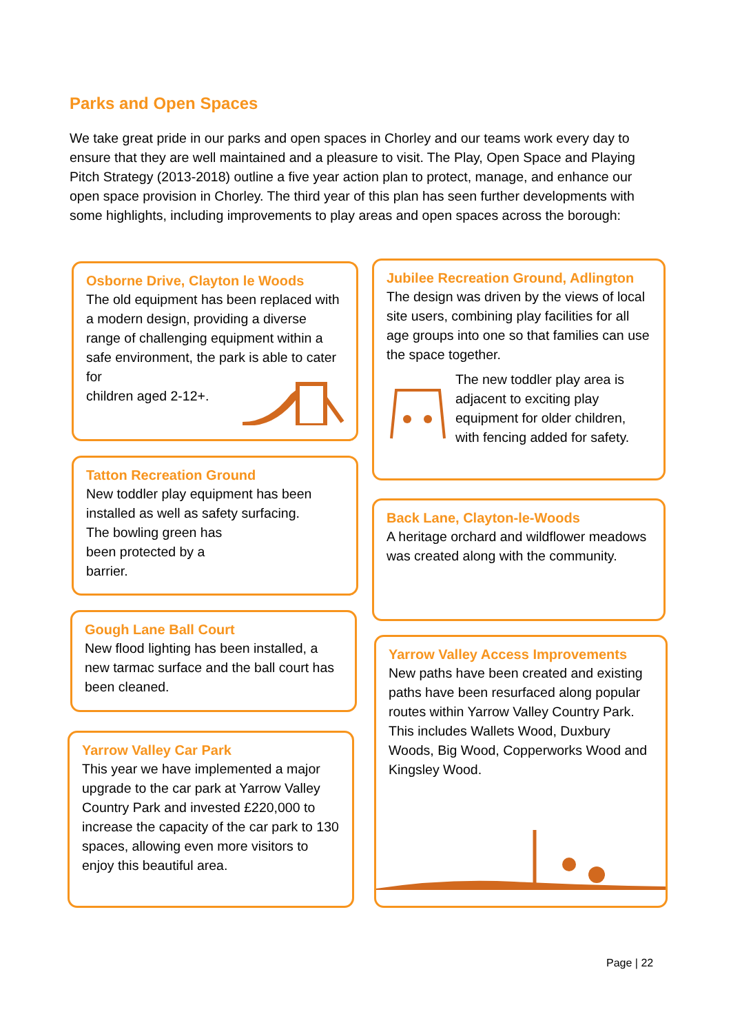Parks and Open Spaces
We take great pride in our parks and open spaces in Chorley and our teams work every day to ensure that they are well maintained and a pleasure to visit. The Play, Open Space and Playing Pitch Strategy (2013-2018) outline a five year action plan to protect, manage, and enhance our open space provision in Chorley. The third year of this plan has seen further developments with some highlights, including improvements to play areas and open spaces across the borough:
Osborne Drive, Clayton le Woods
The old equipment has been replaced with a modern design, providing a diverse range of challenging equipment within a safe environment, the park is able to cater for
children aged 2-12+.
Jubilee Recreation Ground, Adlington
The design was driven by the views of local site users, combining play facilities for all age groups into one so that families can use the space together.
The new toddler play area is adjacent to exciting play equipment for older children, with fencing added for safety.
Tatton Recreation Ground
New toddler play equipment has been installed as well as safety surfacing.
The bowling green has
been protected by a
barrier.
Back Lane, Clayton-le-Woods
A heritage orchard and wildflower meadows was created along with the community.
Gough Lane Ball Court
New flood lighting has been installed, a new tarmac surface and the ball court has been cleaned.
Yarrow Valley Access Improvements
New paths have been created and existing paths have been resurfaced along popular routes within Yarrow Valley Country Park. This includes Wallets Wood, Duxbury Woods, Big Wood, Copperworks Wood and Kingsley Wood.
Yarrow Valley Car Park
This year we have implemented a major upgrade to the car park at Yarrow Valley Country Park and invested £220,000 to increase the capacity of the car park to 130 spaces, allowing even more visitors to enjoy this beautiful area.
Page | 22